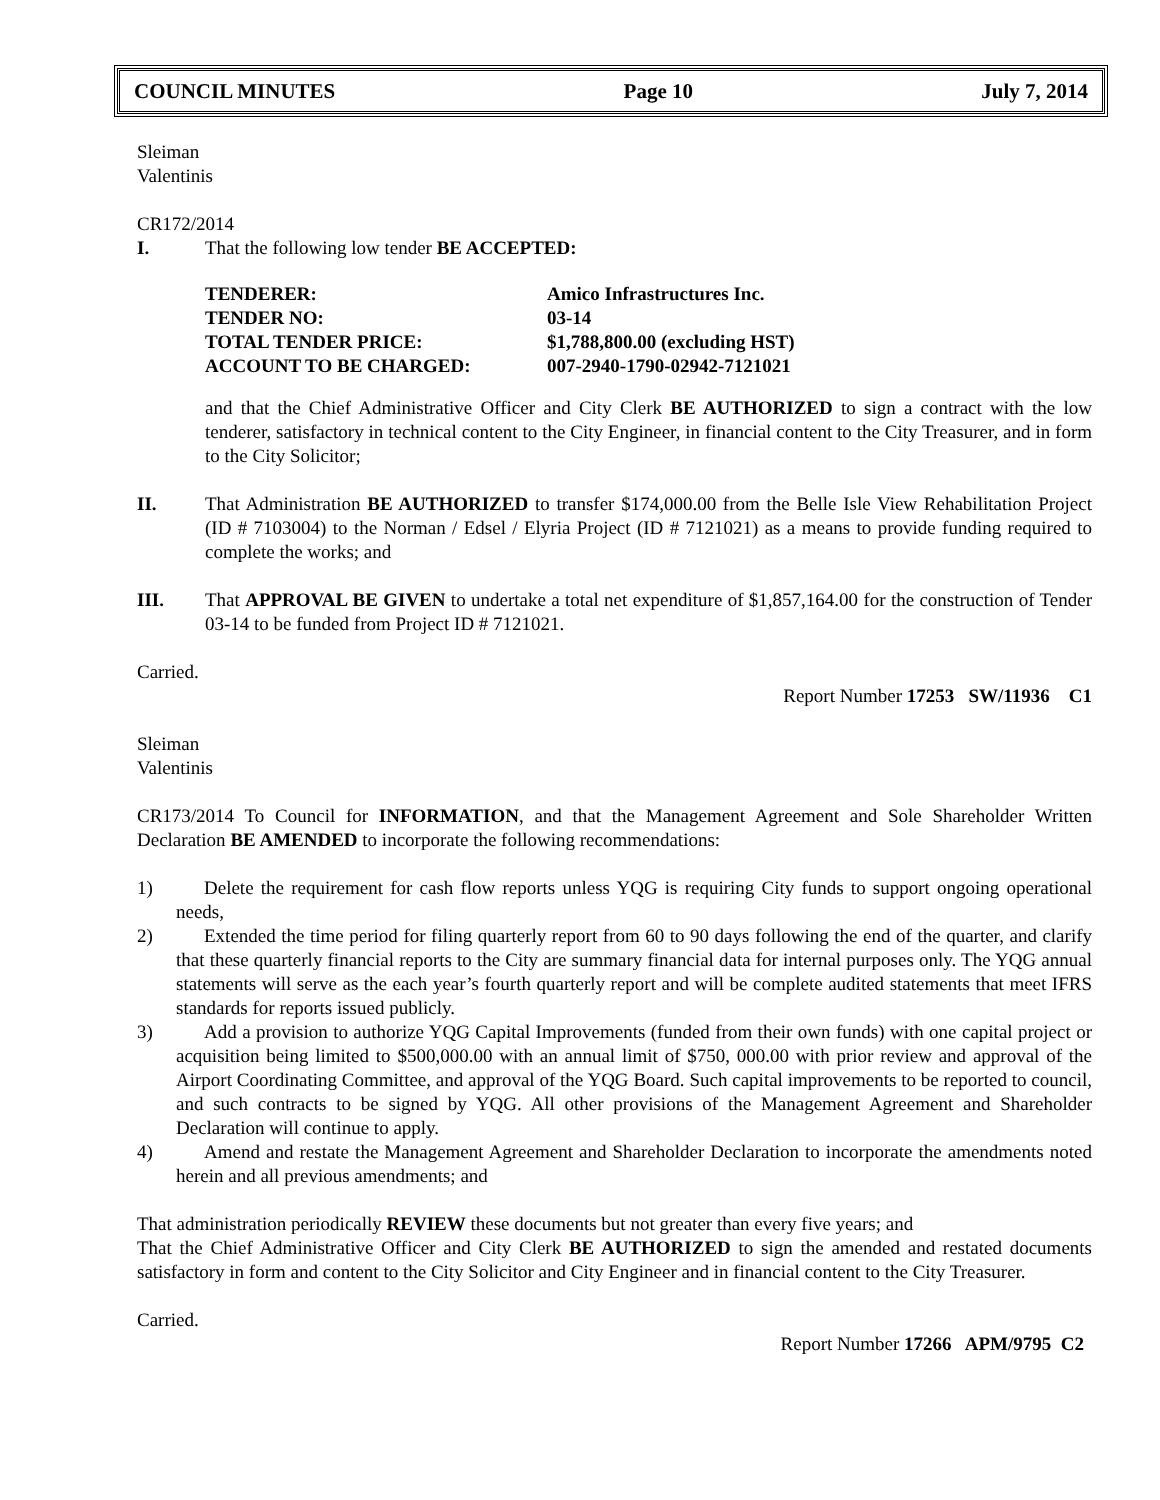COUNCIL MINUTES Page 10 July 7, 2014
Sleiman
Valentinis
CR172/2014
I. That the following low tender BE ACCEPTED:
| TENDERER: | Amico Infrastructures Inc. |
| TENDER NO: | 03-14 |
| TOTAL TENDER PRICE: | $1,788,800.00 (excluding HST) |
| ACCOUNT TO BE CHARGED: | 007-2940-1790-02942-7121021 |
and that the Chief Administrative Officer and City Clerk BE AUTHORIZED to sign a contract with the low tenderer, satisfactory in technical content to the City Engineer, in financial content to the City Treasurer, and in form to the City Solicitor;
II. That Administration BE AUTHORIZED to transfer $174,000.00 from the Belle Isle View Rehabilitation Project (ID # 7103004) to the Norman / Edsel / Elyria Project (ID # 7121021) as a means to provide funding required to complete the works; and
III. That APPROVAL BE GIVEN to undertake a total net expenditure of $1,857,164.00 for the construction of Tender 03-14 to be funded from Project ID # 7121021.
Carried.
Report Number 17253 SW/11936 C1
Sleiman
Valentinis
CR173/2014 To Council for INFORMATION, and that the Management Agreement and Sole Shareholder Written Declaration BE AMENDED to incorporate the following recommendations:
1) Delete the requirement for cash flow reports unless YQG is requiring City funds to support ongoing operational needs,
2) Extended the time period for filing quarterly report from 60 to 90 days following the end of the quarter, and clarify that these quarterly financial reports to the City are summary financial data for internal purposes only. The YQG annual statements will serve as the each year’s fourth quarterly report and will be complete audited statements that meet IFRS standards for reports issued publicly.
3) Add a provision to authorize YQG Capital Improvements (funded from their own funds) with one capital project or acquisition being limited to $500,000.00 with an annual limit of $750, 000.00 with prior review and approval of the Airport Coordinating Committee, and approval of the YQG Board. Such capital improvements to be reported to council, and such contracts to be signed by YQG. All other provisions of the Management Agreement and Shareholder Declaration will continue to apply.
4) Amend and restate the Management Agreement and Shareholder Declaration to incorporate the amendments noted herein and all previous amendments; and
That administration periodically REVIEW these documents but not greater than every five years; and
That the Chief Administrative Officer and City Clerk BE AUTHORIZED to sign the amended and restated documents satisfactory in form and content to the City Solicitor and City Engineer and in financial content to the City Treasurer.
Carried.
Report Number 17266 APM/9795 C2